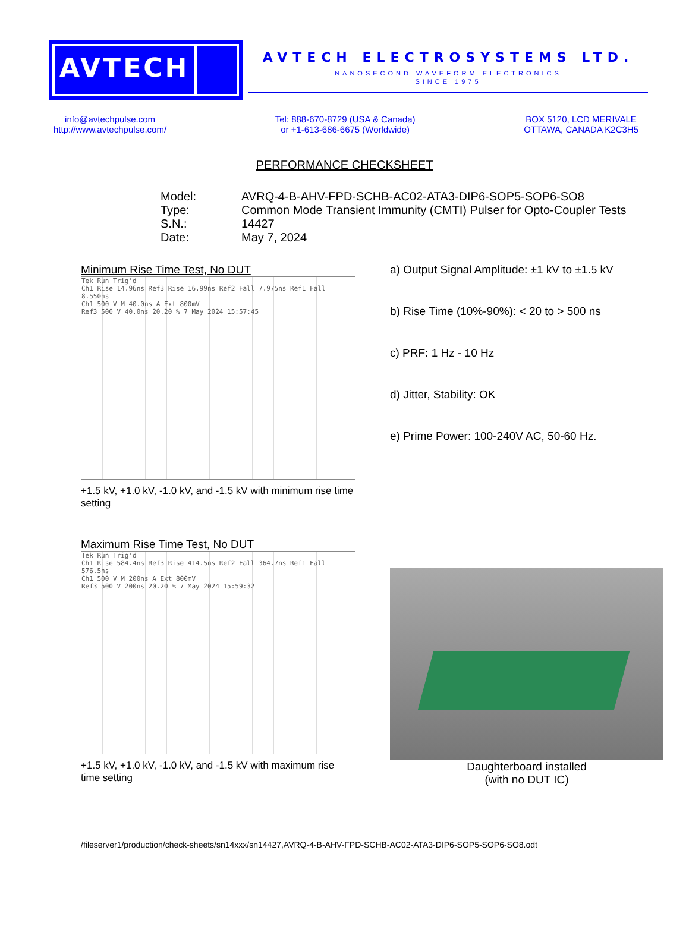AVTECH
AVTECH ELECTROSYSTEMS LTD.
NANOSECOND WAVEFORM ELECTRONICS
SINCE 1975
info@avtechpulse.com
http://www.avtechpulse.com/
Tel: 888-670-8729 (USA & Canada)
or +1-613-686-6675 (Worldwide)
BOX 5120, LCD MERIVALE
OTTAWA, CANADA K2C3H5
PERFORMANCE CHECKSHEET
Model: AVRQ-4-B-AHV-FPD-SCHB-AC02-ATA3-DIP6-SOP5-SOP6-SO8
Type: Common Mode Transient Immunity (CMTI) Pulser for Opto-Coupler Tests
S.N.: 14427
Date: May 7, 2024
Minimum Rise Time Test, No DUT
Tek Run Trig'd
Ch1 Rise 14.96ns Ref3 Rise 16.99ns Ref2 Fall 7.975ns Ref1 Fall 8.550ns
Ch1 500 V M 40.0ns A Ext 800mV
Ref3 500 V 40.0ns 20.20 % 7 May 2024 15:57:45
+1.5 kV, +1.0 kV, -1.0 kV, and -1.5 kV with minimum rise time setting
a) Output Signal Amplitude: ±1 kV to ±1.5 kV
b) Rise Time (10%-90%): < 20 to > 500 ns
c) PRF: 1 Hz - 10 Hz
d) Jitter, Stability: OK
e) Prime Power: 100-240V AC, 50-60 Hz.
Maximum Rise Time Test, No DUT
Tek Run Trig'd
Ch1 Rise 584.4ns Ref3 Rise 414.5ns Ref2 Fall 364.7ns Ref1 Fall 576.5ns
Ch1 500 V M 200ns A Ext 800mV
Ref3 500 V 200ns 20.20 % 7 May 2024 15:59:32
+1.5 kV, +1.0 kV, -1.0 kV, and -1.5 kV with maximum rise time setting
Daughterboard installed
(with no DUT IC)
/fileserver1/production/check-sheets/sn14xxx/sn14427,AVRQ-4-B-AHV-FPD-SCHB-AC02-ATA3-DIP6-SOP5-SOP6-SO8.odt